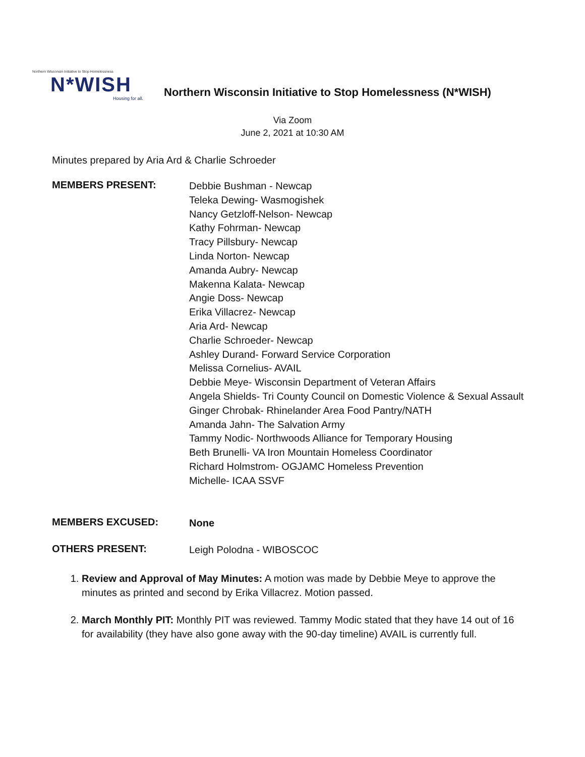Northern Wisconsin Initiative to Stop Homelessness
N*WISH
Housing for all.
Northern Wisconsin Initiative to Stop Homelessness (N*WISH)
Via Zoom
June 2, 2021 at 10:30 AM
Minutes prepared by Aria Ard & Charlie Schroeder
MEMBERS PRESENT:
Debbie Bushman - Newcap
Teleka Dewing- Wasmogishek
Nancy Getzloff-Nelson- Newcap
Kathy Fohrman- Newcap
Tracy Pillsbury- Newcap
Linda Norton- Newcap
Amanda Aubry- Newcap
Makenna Kalata- Newcap
Angie Doss- Newcap
Erika Villacrez- Newcap
Aria Ard- Newcap
Charlie Schroeder- Newcap
Ashley Durand- Forward Service Corporation
Melissa Cornelius- AVAIL
Debbie Meye- Wisconsin Department of Veteran Affairs
Angela Shields- Tri County Council on Domestic Violence & Sexual Assault
Ginger Chrobak- Rhinelander Area Food Pantry/NATH
Amanda Jahn- The Salvation Army
Tammy Nodic- Northwoods Alliance for Temporary Housing
Beth Brunelli- VA Iron Mountain Homeless Coordinator
Richard Holmstrom- OGJAMC Homeless Prevention
Michelle- ICAA SSVF
MEMBERS EXCUSED:
None
OTHERS PRESENT:
Leigh Polodna - WIBOSCOC
1. Review and Approval of May Minutes: A motion was made by Debbie Meye to approve the minutes as printed and second by Erika Villacrez. Motion passed.
2. March Monthly PIT: Monthly PIT was reviewed. Tammy Modic stated that they have 14 out of 16 for availability (they have also gone away with the 90-day timeline) AVAIL is currently full.